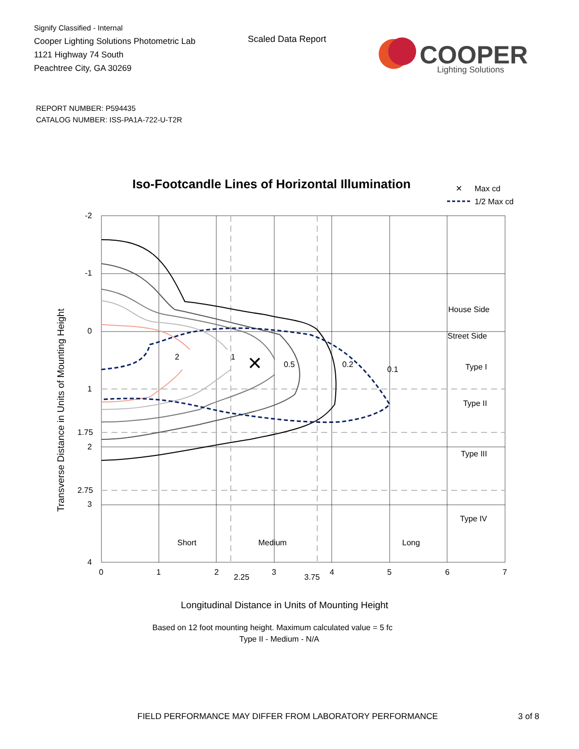Signify Classified - Internal
Cooper Lighting Solutions Photometric Lab
1121 Highway 74 South
Peachtree City, GA 30269
Scaled Data Report
COOPER
Lighting Solutions
REPORT NUMBER: P594435
CATALOG NUMBER: ISS-PA1A-722-U-T2R
Iso-Footcandle Lines of Horizontal Illumination
✕
Max cd
1/2 Max cd
2
1
0.5
0.2
0.1
✕
House Side
Street Side
Type I
Type II
Type III
Type IV
Short
Medium
Long
-2
-1
0
1
1.75
2
2.75
3
4
0
1
2
2.25
3
3.75
4
5
6
7
Longitudinal Distance in Units of Mounting Height
Based on 12 foot mounting height. Maximum calculated value = 5 fc
Type II - Medium - N/A
Transverse Distance in Units of Mounting Height
FIELD PERFORMANCE MAY DIFFER FROM LABORATORY PERFORMANCE
3 of 8